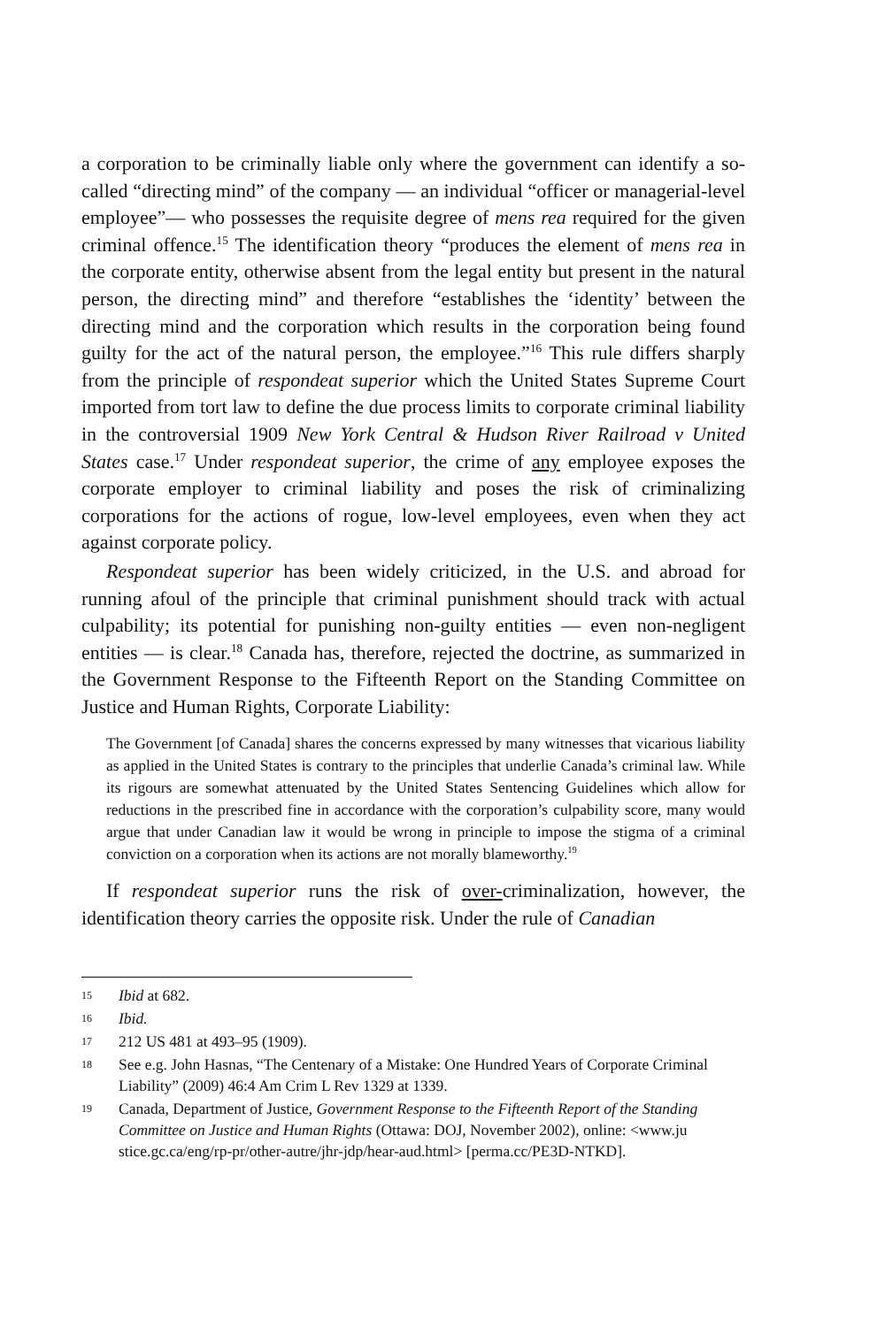a corporation to be criminally liable only where the government can identify a so-called “directing mind” of the company — an individual “officer or managerial-level employee”— who possesses the requisite degree of mens rea required for the given criminal offence.<sup>15</sup> The identification theory “produces the element of mens rea in the corporate entity, otherwise absent from the legal entity but present in the natural person, the directing mind” and therefore “establishes the ‘identity’ between the directing mind and the corporation which results in the corporation being found guilty for the act of the natural person, the employee.”<sup>16</sup> This rule differs sharply from the principle of respondeat superior which the United States Supreme Court imported from tort law to define the due process limits to corporate criminal liability in the controversial 1909 New York Central & Hudson River Railroad v United States case.<sup>17</sup> Under respondeat superior, the crime of any employee exposes the corporate employer to criminal liability and poses the risk of criminalizing corporations for the actions of rogue, low-level employees, even when they act against corporate policy.
Respondeat superior has been widely criticized, in the U.S. and abroad for running afoul of the principle that criminal punishment should track with actual culpability; its potential for punishing non-guilty entities — even non-negligent entities — is clear.<sup>18</sup> Canada has, therefore, rejected the doctrine, as summarized in the Government Response to the Fifteenth Report on the Standing Committee on Justice and Human Rights, Corporate Liability:
The Government [of Canada] shares the concerns expressed by many witnesses that vicarious liability as applied in the United States is contrary to the principles that underlie Canada’s criminal law. While its rigours are somewhat attenuated by the United States Sentencing Guidelines which allow for reductions in the prescribed fine in accordance with the corporation’s culpability score, many would argue that under Canadian law it would be wrong in principle to impose the stigma of a criminal conviction on a corporation when its actions are not morally blameworthy.<sup>19</sup>
If respondeat superior runs the risk of over-criminalization, however, the identification theory carries the opposite risk. Under the rule of Canadian
15 Ibid at 682.
16 Ibid.
17 212 US 481 at 493–95 (1909).
18 See e.g. John Hasnas, “The Centenary of a Mistake: One Hundred Years of Corporate Criminal Liability” (2009) 46:4 Am Crim L Rev 1329 at 1339.
19 Canada, Department of Justice, Government Response to the Fifteenth Report of the Standing Committee on Justice and Human Rights (Ottawa: DOJ, November 2002), online: <www.ju stice.gc.ca/eng/rp-pr/other-autre/jhr-jdp/hear-aud.html> [perma.cc/PE3D-NTKD].